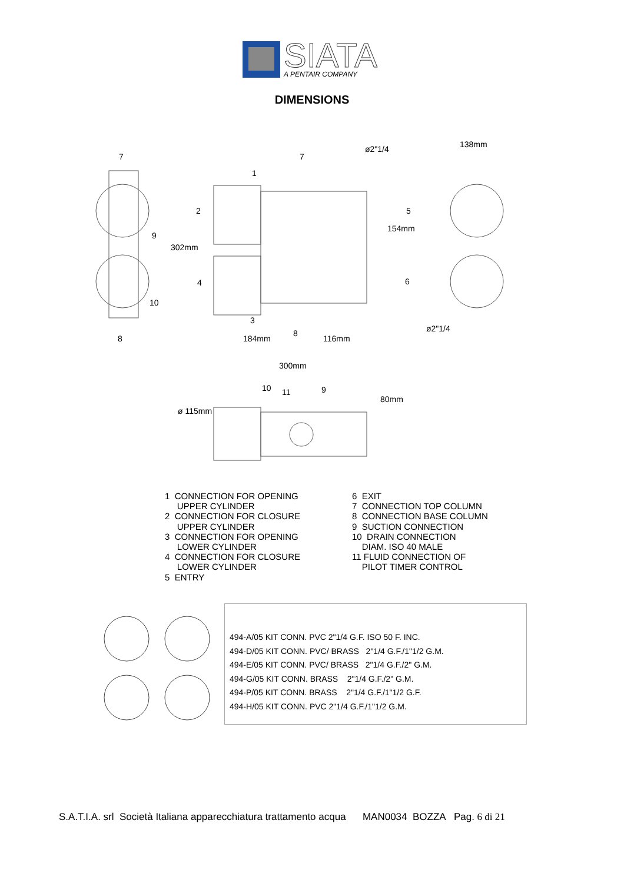SIATA
A PENTAIR COMPANY
DIMENSIONS
7 7
1
2
9
4
10
3
8
8
5
6
302mm
ø2"1/4
154mm
138mm
ø2"1/4
184mm 116mm
300mm
10 11 9
80mm
ø 115mm
1 CONNECTION FOR OPENING
UPPER CYLINDER
2 CONNECTION FOR CLOSURE
UPPER CYLINDER
3 CONNECTION FOR OPENING
LOWER CYLINDER
4 CONNECTION FOR CLOSURE
LOWER CYLINDER
5 ENTRY
6 EXIT
7 CONNECTION TOP COLUMN
8 CONNECTION BASE COLUMN
9 SUCTION CONNECTION
10 DRAIN CONNECTION
DIAM. ISO 40 MALE
11 FLUID CONNECTION OF
PILOT TIMER CONTROL
494-A/05 KIT CONN. PVC 2"1/4 G.F. ISO 50 F. INC.
494-D/05 KIT CONN. PVC/ BRASS 2"1/4 G.F./1"1/2 G.M.
494-E/05 KIT CONN. PVC/ BRASS 2"1/4 G.F./2" G.M.
494-G/05 KIT CONN. BRASS 2"1/4 G.F./2" G.M.
494-P/05 KIT CONN. BRASS 2"1/4 G.F./1"1/2 G.F.
494-H/05 KIT CONN. PVC 2"1/4 G.F./1"1/2 G.M.
S.A.T.I.A. srl Società Italiana apparecchiatura trattamento acqua MAN0034 BOZZA Pag. 6 di 21